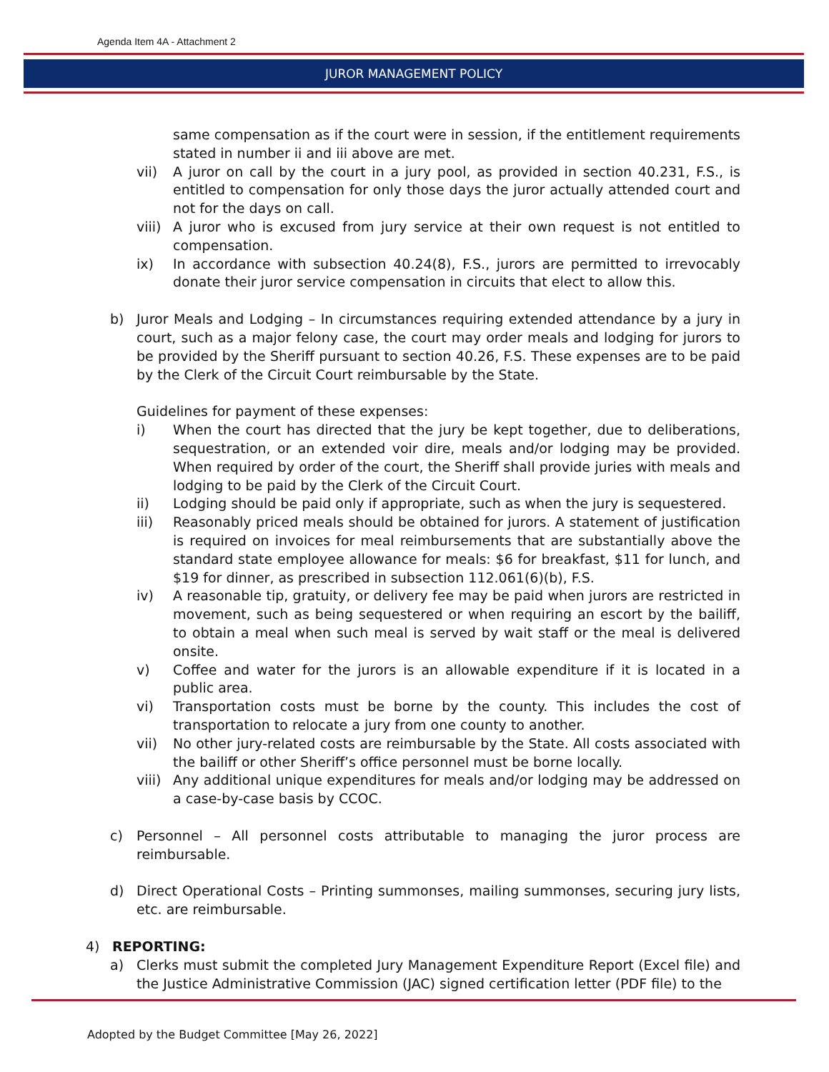Agenda Item 4A - Attachment 2
JUROR MANAGEMENT POLICY
same compensation as if the court were in session, if the entitlement requirements stated in number ii and iii above are met.
vii) A juror on call by the court in a jury pool, as provided in section 40.231, F.S., is entitled to compensation for only those days the juror actually attended court and not for the days on call.
viii)
A juror who is excused from jury service at their own request is not entitled to compensation.
ix) In accordance with subsection 40.24(8), F.S., jurors are permitted to irrevocably donate their juror service compensation in circuits that elect to allow this.
b) Juror Meals and Lodging – In circumstances requiring extended attendance by a jury in court, such as a major felony case, the court may order meals and lodging for jurors to be provided by the Sheriff pursuant to section 40.26, F.S. These expenses are to be paid by the Clerk of the Circuit Court reimbursable by the State.
Guidelines for payment of these expenses:
i) When the court has directed that the jury be kept together, due to deliberations, sequestration, or an extended voir dire, meals and/or lodging may be provided. When required by order of the court, the Sheriff shall provide juries with meals and lodging to be paid by the Clerk of the Circuit Court.
ii) Lodging should be paid only if appropriate, such as when the jury is sequestered.
iii) Reasonably priced meals should be obtained for jurors. A statement of justification is required on invoices for meal reimbursements that are substantially above the standard state employee allowance for meals: $6 for breakfast, $11 for lunch, and $19 for dinner, as prescribed in subsection 112.061(6)(b), F.S.
iv) A reasonable tip, gratuity, or delivery fee may be paid when jurors are restricted in movement, such as being sequestered or when requiring an escort by the bailiff, to obtain a meal when such meal is served by wait staff or the meal is delivered onsite.
v) Coffee and water for the jurors is an allowable expenditure if it is located in a public area.
vi) Transportation costs must be borne by the county. This includes the cost of transportation to relocate a jury from one county to another.
vii) No other jury-related costs are reimbursable by the State. All costs associated with the bailiff or other Sheriff’s office personnel must be borne locally.
viii)
Any additional unique expenditures for meals and/or lodging may be addressed on a case-by-case basis by CCOC.
c) Personnel – All personnel costs attributable to managing the juror process are reimbursable.
d) Direct Operational Costs – Printing summonses, mailing summonses, securing jury lists, etc. are reimbursable.
4) REPORTING:
a) Clerks must submit the completed Jury Management Expenditure Report (Excel file) and the Justice Administrative Commission (JAC) signed certification letter (PDF file) to the
Adopted by the Budget Committee [May 26, 2022]